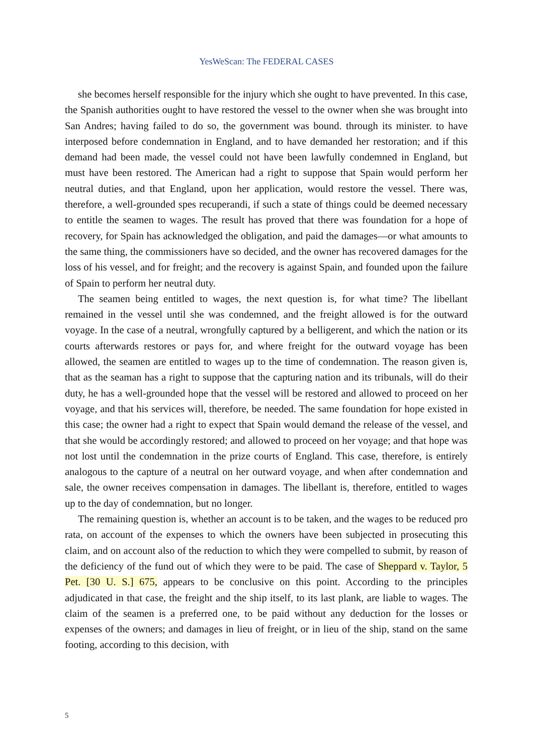YesWeScan: The FEDERAL CASES
she becomes herself responsible for the injury which she ought to have prevented. In this case, the Spanish authorities ought to have restored the vessel to the owner when she was brought into San Andres; having failed to do so, the government was bound. through its minister. to have interposed before condemnation in England, and to have demanded her restoration; and if this demand had been made, the vessel could not have been lawfully condemned in England, but must have been restored. The American had a right to suppose that Spain would perform her neutral duties, and that England, upon her application, would restore the vessel. There was, therefore, a well-grounded spes recuperandi, if such a state of things could be deemed necessary to entitle the seamen to wages. The result has proved that there was foundation for a hope of recovery, for Spain has acknowledged the obligation, and paid the damages—or what amounts to the same thing, the commissioners have so decided, and the owner has recovered damages for the loss of his vessel, and for freight; and the recovery is against Spain, and founded upon the failure of Spain to perform her neutral duty.
The seamen being entitled to wages, the next question is, for what time? The libellant remained in the vessel until she was condemned, and the freight allowed is for the outward voyage. In the case of a neutral, wrongfully captured by a belligerent, and which the nation or its courts afterwards restores or pays for, and where freight for the outward voyage has been allowed, the seamen are entitled to wages up to the time of condemnation. The reason given is, that as the seaman has a right to suppose that the capturing nation and its tribunals, will do their duty, he has a well-grounded hope that the vessel will be restored and allowed to proceed on her voyage, and that his services will, therefore, be needed. The same foundation for hope existed in this case; the owner had a right to expect that Spain would demand the release of the vessel, and that she would be accordingly restored; and allowed to proceed on her voyage; and that hope was not lost until the condemnation in the prize courts of England. This case, therefore, is entirely analogous to the capture of a neutral on her outward voyage, and when after condemnation and sale, the owner receives compensation in damages. The libellant is, therefore, entitled to wages up to the day of condemnation, but no longer.
The remaining question is, whether an account is to be taken, and the wages to be reduced pro rata, on account of the expenses to which the owners have been subjected in prosecuting this claim, and on account also of the reduction to which they were compelled to submit, by reason of the deficiency of the fund out of which they were to be paid. The case of Sheppard v. Taylor, 5 Pet. [30 U. S.] 675, appears to be conclusive on this point. According to the principles adjudicated in that case, the freight and the ship itself, to its last plank, are liable to wages. The claim of the seamen is a preferred one, to be paid without any deduction for the losses or expenses of the owners; and damages in lieu of freight, or in lieu of the ship, stand on the same footing, according to this decision, with
5